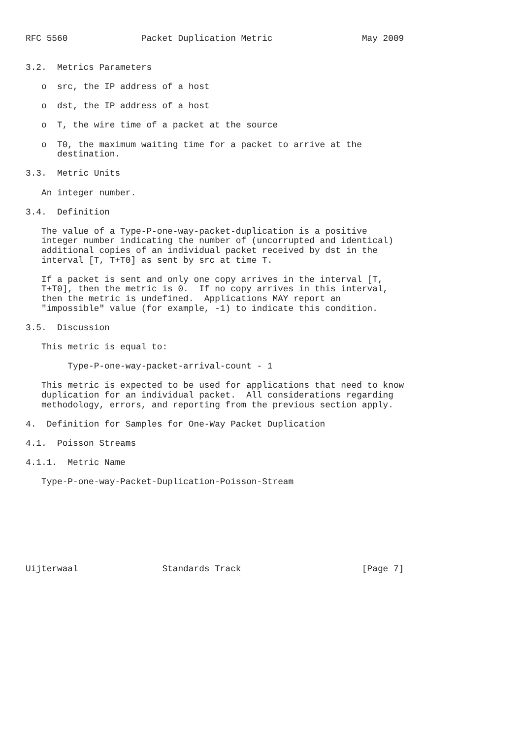RFC 5560              Packet Duplication Metric                 May 2009


3.2.  Metrics Parameters

   o  src, the IP address of a host

   o  dst, the IP address of a host

   o  T, the wire time of a packet at the source

   o  T0, the maximum waiting time for a packet to arrive at the
      destination.

3.3.  Metric Units

   An integer number.

3.4.  Definition

   The value of a Type-P-one-way-packet-duplication is a positive
   integer number indicating the number of (uncorrupted and identical)
   additional copies of an individual packet received by dst in the
   interval [T, T+T0] as sent by src at time T.

   If a packet is sent and only one copy arrives in the interval [T,
   T+T0], then the metric is 0.  If no copy arrives in this interval,
   then the metric is undefined.  Applications MAY report an
   "impossible" value (for example, -1) to indicate this condition.

3.5.  Discussion

   This metric is equal to:

        Type-P-one-way-packet-arrival-count - 1

   This metric is expected to be used for applications that need to know
   duplication for an individual packet.  All considerations regarding
   methodology, errors, and reporting from the previous section apply.

4.  Definition for Samples for One-Way Packet Duplication

4.1.  Poisson Streams

4.1.1.  Metric Name

   Type-P-one-way-Packet-Duplication-Poisson-Stream








Uijterwaal                Standards Track                       [Page 7]